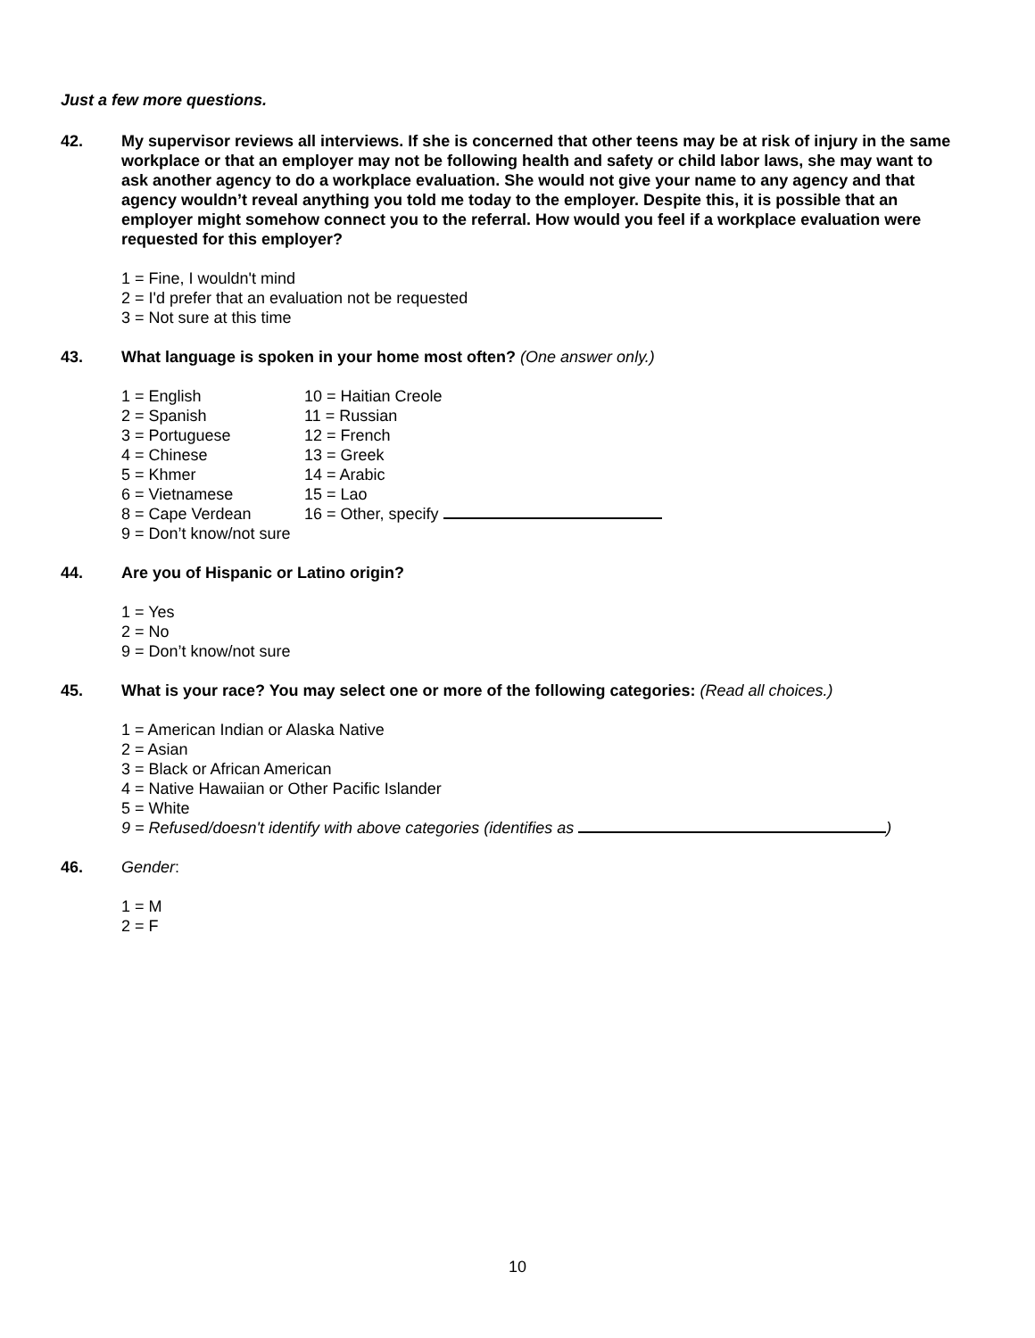Just a few more questions.
42. My supervisor reviews all interviews. If she is concerned that other teens may be at risk of injury in the same workplace or that an employer may not be following health and safety or child labor laws, she may want to ask another agency to do a workplace evaluation. She would not give your name to any agency and that agency wouldn’t reveal anything you told me today to the employer. Despite this, it is possible that an employer might somehow connect you to the referral. How would you feel if a workplace evaluation were requested for this employer?
1 = Fine, I wouldn't mind
2 = I'd prefer that an evaluation not be requested
3 = Not sure at this time
43. What language is spoken in your home most often? (One answer only.)
1 = English 10 = Haitian Creole
2 = Spanish 11 = Russian
3 = Portuguese 12 = French
4 = Chinese 13 = Greek
5 = Khmer 14 = Arabic
6 = Vietnamese 15 = Lao
8 = Cape Verdean 16 = Other, specify
9 = Don’t know/not sure
44. Are you of Hispanic or Latino origin?
1 = Yes
2 = No
9 = Don’t know/not sure
45. What is your race? You may select one or more of the following categories: (Read all choices.)
1 = American Indian or Alaska Native
2 = Asian
3 = Black or African American
4 = Native Hawaiian or Other Pacific Islander
5 = White
9 = Refused/doesn't identify with above categories (identifies as )
46. Gender:
1 = M
2 = F
10